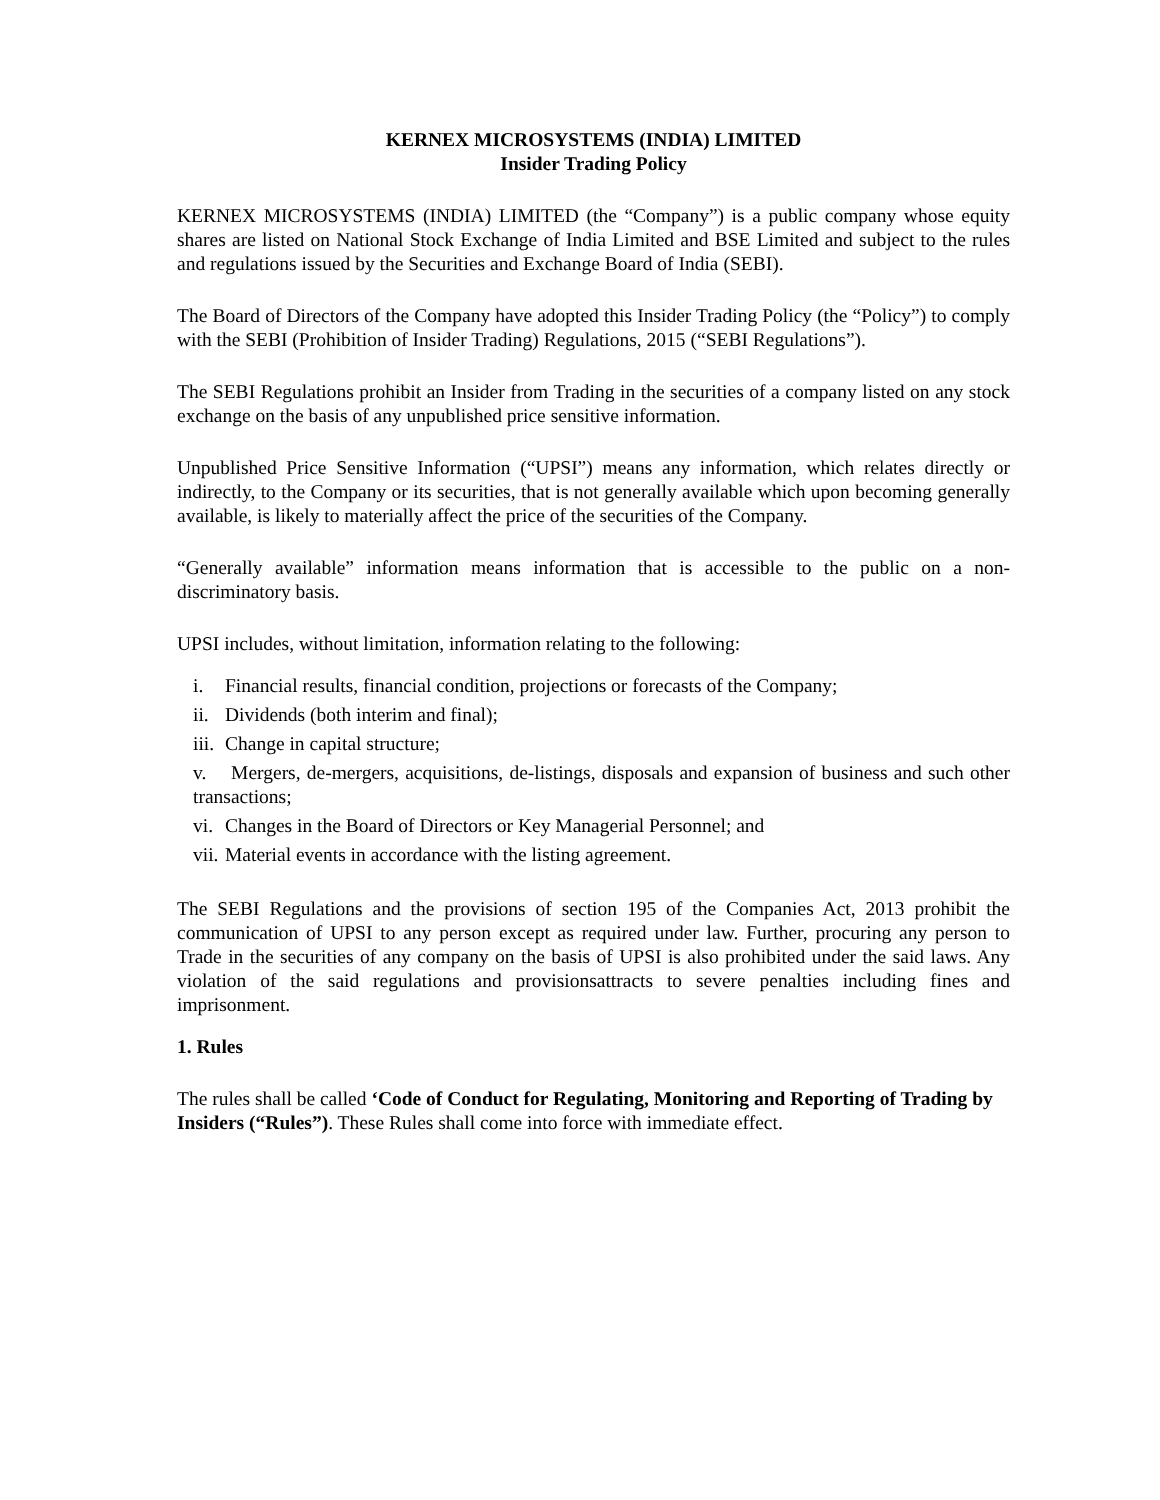KERNEX MICROSYSTEMS (INDIA) LIMITED
Insider Trading Policy
KERNEX MICROSYSTEMS (INDIA) LIMITED (the “Company”) is a public company whose equity shares are listed on National Stock Exchange of India Limited and BSE Limited and subject to the rules and regulations issued by the Securities and Exchange Board of India (SEBI).
The Board of Directors of the Company have adopted this Insider Trading Policy (the “Policy”) to comply with the SEBI (Prohibition of Insider Trading) Regulations, 2015 (“SEBI Regulations”).
The SEBI Regulations prohibit an Insider from Trading in the securities of a company listed on any stock exchange on the basis of any unpublished price sensitive information.
Unpublished Price Sensitive Information (“UPSI”) means any information, which relates directly or indirectly, to the Company or its securities, that is not generally available which upon becoming generally available, is likely to materially affect the price of the securities of the Company.
“Generally available” information means information that is accessible to the public on a non-discriminatory basis.
UPSI includes, without limitation, information relating to the following:
i. Financial results, financial condition, projections or forecasts of the Company;
ii. Dividends (both interim and final);
iii. Change in capital structure;
v. Mergers, de-mergers, acquisitions, de-listings, disposals and expansion of business and such other transactions;
vi. Changes in the Board of Directors or Key Managerial Personnel; and
vii. Material events in accordance with the listing agreement.
The SEBI Regulations and the provisions of section 195 of the Companies Act, 2013 prohibit the communication of UPSI to any person except as required under law. Further, procuring any person to Trade in the securities of any company on the basis of UPSI is also prohibited under the said laws. Any violation of the said regulations and provisionsattracts to severe penalties including fines and imprisonment.
1. Rules
The rules shall be called ‘Code of Conduct for Regulating, Monitoring and Reporting of Trading by Insiders (“Rules”). These Rules shall come into force with immediate effect.